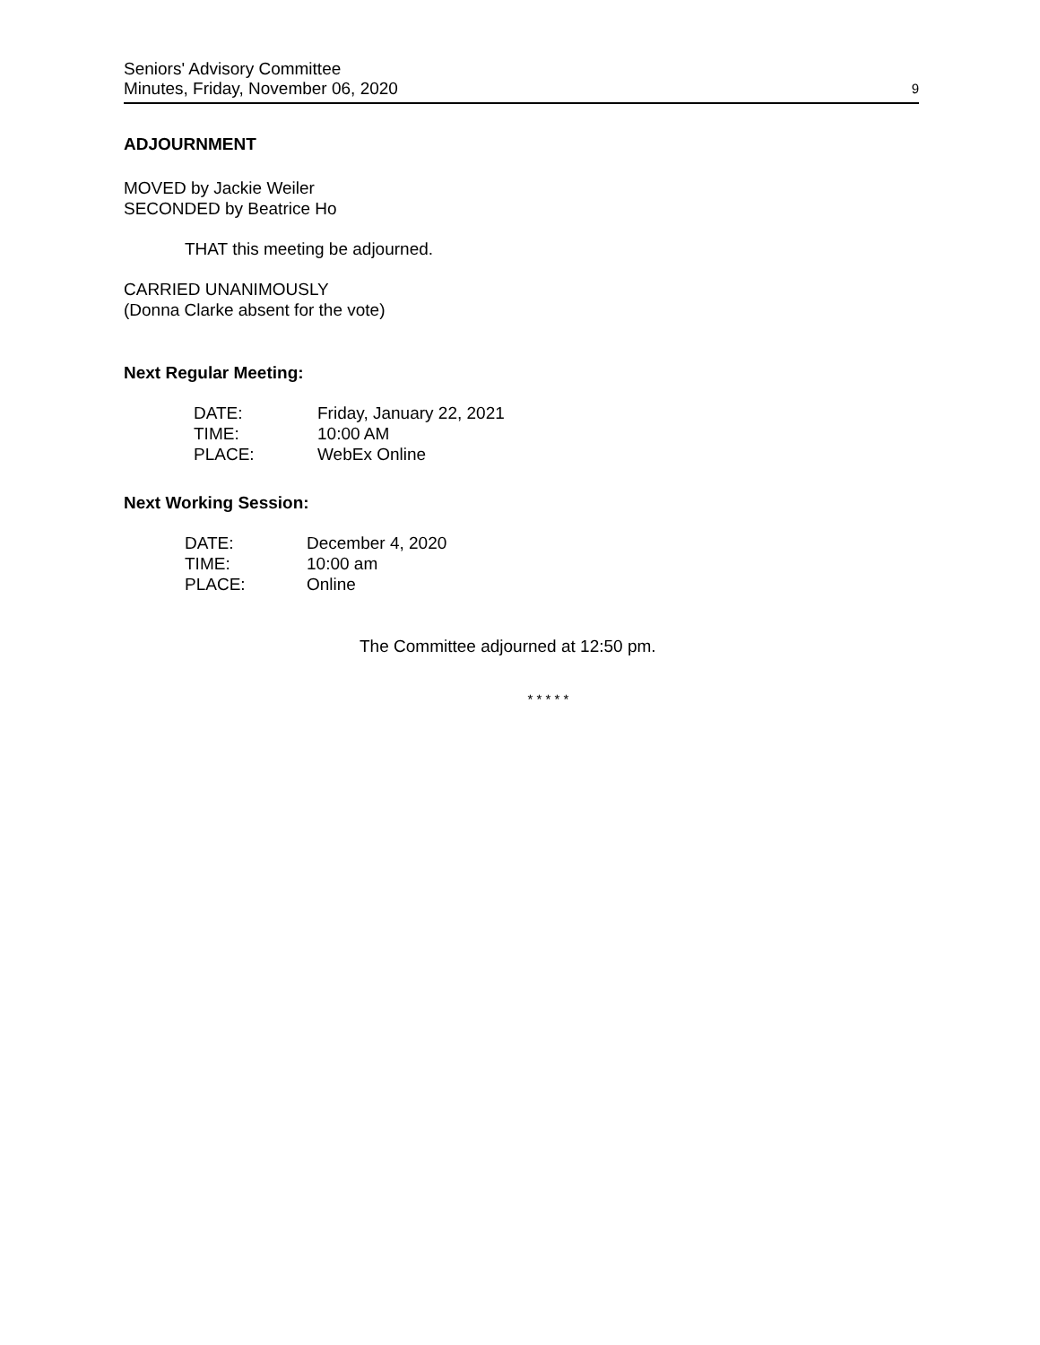Seniors' Advisory Committee
Minutes, Friday, November 06, 2020
9
ADJOURNMENT
MOVED by Jackie Weiler
SECONDED by Beatrice Ho
THAT this meeting be adjourned.
CARRIED UNANIMOUSLY
(Donna Clarke absent for the vote)
Next Regular Meeting:
| DATE: | Friday, January 22, 2021 |
| TIME: | 10:00 AM |
| PLACE: | WebEx Online |
Next Working Session:
| DATE: | December 4, 2020 |
| TIME: | 10:00 am |
| PLACE: | Online |
The Committee adjourned at 12:50 pm.
* * * * *